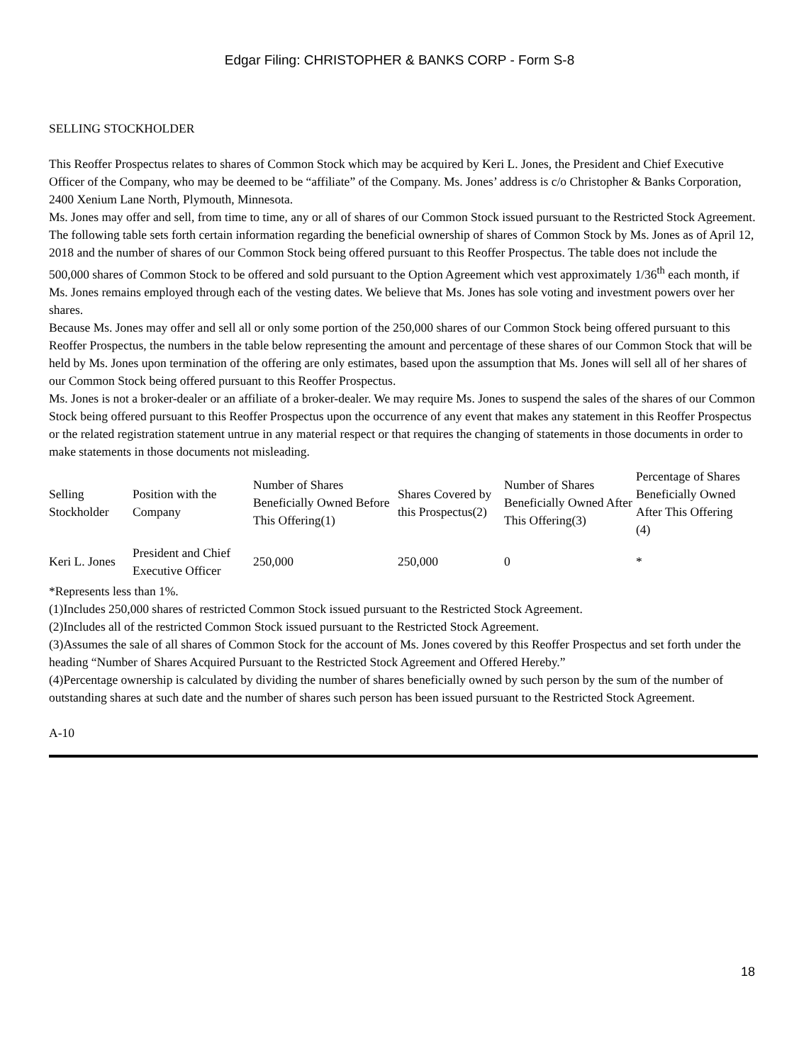Edgar Filing: CHRISTOPHER & BANKS CORP - Form S-8
SELLING STOCKHOLDER
This Reoffer Prospectus relates to shares of Common Stock which may be acquired by Keri L. Jones, the President and Chief Executive Officer of the Company, who may be deemed to be “affiliate” of the Company. Ms. Jones’ address is c/o Christopher & Banks Corporation, 2400 Xenium Lane North, Plymouth, Minnesota.
Ms. Jones may offer and sell, from time to time, any or all of shares of our Common Stock issued pursuant to the Restricted Stock Agreement.
The following table sets forth certain information regarding the beneficial ownership of shares of Common Stock by Ms. Jones as of April 12, 2018 and the number of shares of our Common Stock being offered pursuant to this Reoffer Prospectus. The table does not include the 500,000 shares of Common Stock to be offered and sold pursuant to the Option Agreement which vest approximately 1/36<sup>th</sup> each month, if Ms. Jones remains employed through each of the vesting dates. We believe that Ms. Jones has sole voting and investment powers over her shares.
Because Ms. Jones may offer and sell all or only some portion of the 250,000 shares of our Common Stock being offered pursuant to this Reoffer Prospectus, the numbers in the table below representing the amount and percentage of these shares of our Common Stock that will be held by Ms. Jones upon termination of the offering are only estimates, based upon the assumption that Ms. Jones will sell all of her shares of our Common Stock being offered pursuant to this Reoffer Prospectus.
Ms. Jones is not a broker-dealer or an affiliate of a broker-dealer. We may require Ms. Jones to suspend the sales of the shares of our Common Stock being offered pursuant to this Reoffer Prospectus upon the occurrence of any event that makes any statement in this Reoffer Prospectus or the related registration statement untrue in any material respect or that requires the changing of statements in those documents in order to make statements in those documents not misleading.
| Selling Stockholder | Position with the Company | Number of Shares Beneficially Owned Before This Offering(1) | Shares Covered by this Prospectus(2) | Number of Shares Beneficially Owned After This Offering(3) | Percentage of Shares Beneficially Owned After This Offering (4) |
| Keri L. Jones | President and Chief Executive Officer | 250,000 | 250,000 | 0 | * |
*Represents less than 1%.
(1)Includes 250,000 shares of restricted Common Stock issued pursuant to the Restricted Stock Agreement.
(2)Includes all of the restricted Common Stock issued pursuant to the Restricted Stock Agreement.
(3)Assumes the sale of all shares of Common Stock for the account of Ms. Jones covered by this Reoffer Prospectus and set forth under the heading “Number of Shares Acquired Pursuant to the Restricted Stock Agreement and Offered Hereby.”
(4)Percentage ownership is calculated by dividing the number of shares beneficially owned by such person by the sum of the number of outstanding shares at such date and the number of shares such person has been issued pursuant to the Restricted Stock Agreement.
A-10
18